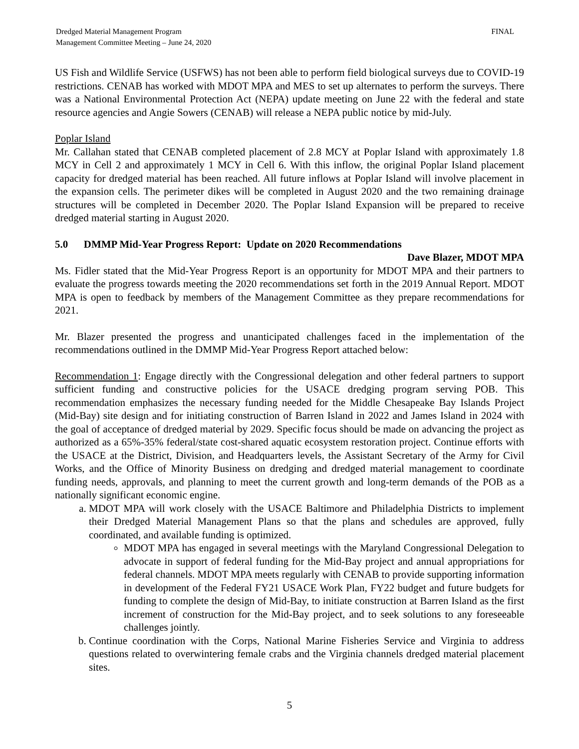Dredged Material Management Program
Management Committee Meeting – June 24, 2020
FINAL
US Fish and Wildlife Service (USFWS) has not been able to perform field biological surveys due to COVID-19 restrictions. CENAB has worked with MDOT MPA and MES to set up alternates to perform the surveys. There was a National Environmental Protection Act (NEPA) update meeting on June 22 with the federal and state resource agencies and Angie Sowers (CENAB) will release a NEPA public notice by mid-July.
Poplar Island
Mr. Callahan stated that CENAB completed placement of 2.8 MCY at Poplar Island with approximately 1.8 MCY in Cell 2 and approximately 1 MCY in Cell 6. With this inflow, the original Poplar Island placement capacity for dredged material has been reached. All future inflows at Poplar Island will involve placement in the expansion cells. The perimeter dikes will be completed in August 2020 and the two remaining drainage structures will be completed in December 2020. The Poplar Island Expansion will be prepared to receive dredged material starting in August 2020.
5.0 DMMP Mid-Year Progress Report: Update on 2020 Recommendations
Dave Blazer, MDOT MPA
Ms. Fidler stated that the Mid-Year Progress Report is an opportunity for MDOT MPA and their partners to evaluate the progress towards meeting the 2020 recommendations set forth in the 2019 Annual Report. MDOT MPA is open to feedback by members of the Management Committee as they prepare recommendations for 2021.
Mr. Blazer presented the progress and unanticipated challenges faced in the implementation of the recommendations outlined in the DMMP Mid-Year Progress Report attached below:
Recommendation 1: Engage directly with the Congressional delegation and other federal partners to support sufficient funding and constructive policies for the USACE dredging program serving POB. This recommendation emphasizes the necessary funding needed for the Middle Chesapeake Bay Islands Project (Mid-Bay) site design and for initiating construction of Barren Island in 2022 and James Island in 2024 with the goal of acceptance of dredged material by 2029. Specific focus should be made on advancing the project as authorized as a 65%-35% federal/state cost-shared aquatic ecosystem restoration project. Continue efforts with the USACE at the District, Division, and Headquarters levels, the Assistant Secretary of the Army for Civil Works, and the Office of Minority Business on dredging and dredged material management to coordinate funding needs, approvals, and planning to meet the current growth and long-term demands of the POB as a nationally significant economic engine.
a. MDOT MPA will work closely with the USACE Baltimore and Philadelphia Districts to implement their Dredged Material Management Plans so that the plans and schedules are approved, fully coordinated, and available funding is optimized.
MDOT MPA has engaged in several meetings with the Maryland Congressional Delegation to advocate in support of federal funding for the Mid-Bay project and annual appropriations for federal channels. MDOT MPA meets regularly with CENAB to provide supporting information in development of the Federal FY21 USACE Work Plan, FY22 budget and future budgets for funding to complete the design of Mid-Bay, to initiate construction at Barren Island as the first increment of construction for the Mid-Bay project, and to seek solutions to any foreseeable challenges jointly.
b. Continue coordination with the Corps, National Marine Fisheries Service and Virginia to address questions related to overwintering female crabs and the Virginia channels dredged material placement sites.
5